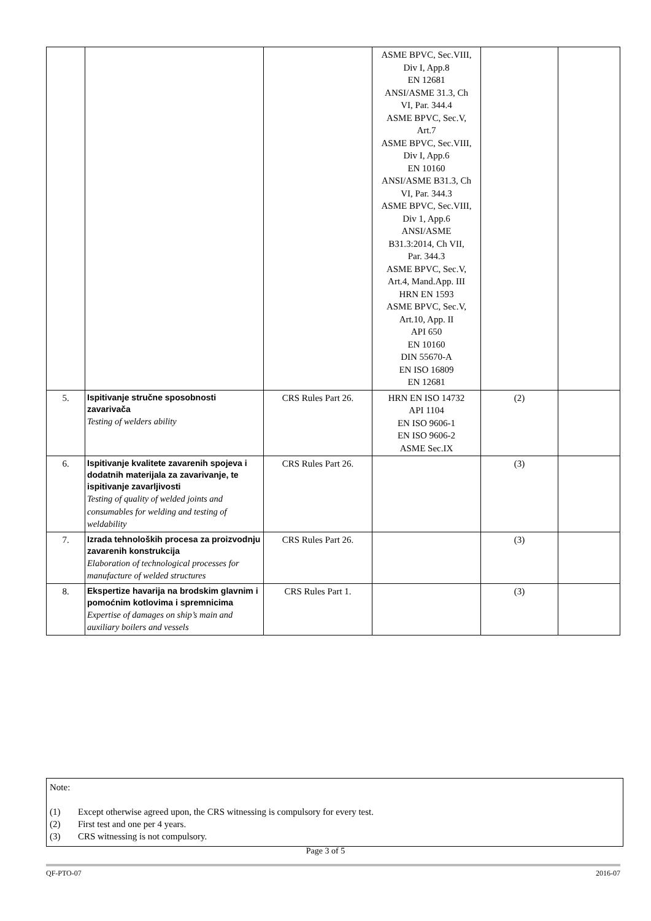| | | | ASME BPVC, Sec.VIII, Div I, App.8 EN 12681 ANSI/ASME 31.3, Ch VI, Par. 344.4 ASME BPVC, Sec.V, Art.7 ASME BPVC, Sec.VIII, Div I, App.6 EN 10160 ANSI/ASME B31.3, Ch VI, Par. 344.3 ASME BPVC, Sec.VIII, Div 1, App.6 ANSI/ASME B31.3:2014, Ch VII, Par. 344.3 ASME BPVC, Sec.V, Art.4, Mand.App. III HRN EN 1593 ASME BPVC, Sec.V, Art.10, App. II API 650 EN 10160 DIN 55670-A EN ISO 16809 EN 12681 | | |
| 5. | Ispitivanje stručne sposobnosti zavarivača Testing of welders ability | CRS Rules Part 26. | HRN EN ISO 14732 API 1104 EN ISO 9606-1 EN ISO 9606-2 ASME Sec.IX | (2) | |
| 6. | Ispitivanje kvalitete zavarenih spojeva i dodatnih materijala za zavarivanje, te ispitivanje zavarljivosti Testing of quality of welded joints and consumables for welding and testing of weldability | CRS Rules Part 26. | | (3) | |
| 7. | Izrada tehnoloških procesa za proizvodnju zavarenih konstrukcija Elaboration of technological processes for manufacture of welded structures | CRS Rules Part 26. | | (3) | |
| 8. | Ekspertize havarija na brodskim glavnim i pomoćnim kotlovima i spremnicima Expertise of damages on ship’s main and auxiliary boilers and vessels | CRS Rules Part 1. | | (3) | |
Note:
(1) Except otherwise agreed upon, the CRS witnessing is compulsory for every test.
(2) First test and one per 4 years.
(3) CRS witnessing is not compulsory.
Page 3 of 5
QF-PTO-07 2016-07